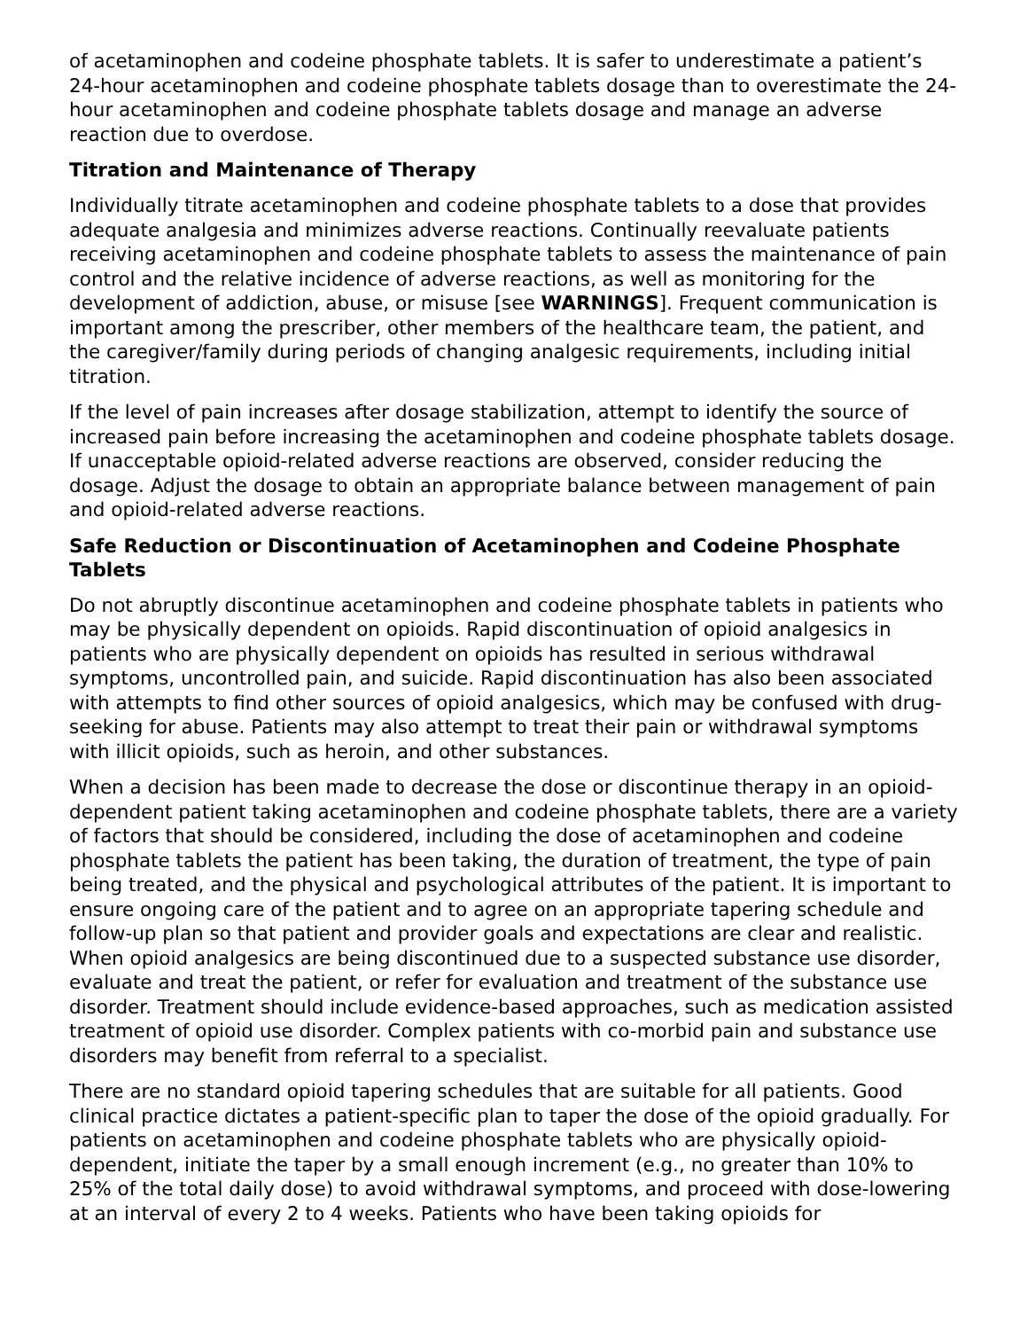of acetaminophen and codeine phosphate tablets. It is safer to underestimate a patient’s 24-hour acetaminophen and codeine phosphate tablets dosage than to overestimate the 24-hour acetaminophen and codeine phosphate tablets dosage and manage an adverse reaction due to overdose.
Titration and Maintenance of Therapy
Individually titrate acetaminophen and codeine phosphate tablets to a dose that provides adequate analgesia and minimizes adverse reactions. Continually reevaluate patients receiving acetaminophen and codeine phosphate tablets to assess the maintenance of pain control and the relative incidence of adverse reactions, as well as monitoring for the development of addiction, abuse, or misuse [see WARNINGS]. Frequent communication is important among the prescriber, other members of the healthcare team, the patient, and the caregiver/family during periods of changing analgesic requirements, including initial titration.
If the level of pain increases after dosage stabilization, attempt to identify the source of increased pain before increasing the acetaminophen and codeine phosphate tablets dosage. If unacceptable opioid-related adverse reactions are observed, consider reducing the dosage. Adjust the dosage to obtain an appropriate balance between management of pain and opioid-related adverse reactions.
Safe Reduction or Discontinuation of Acetaminophen and Codeine Phosphate Tablets
Do not abruptly discontinue acetaminophen and codeine phosphate tablets in patients who may be physically dependent on opioids. Rapid discontinuation of opioid analgesics in patients who are physically dependent on opioids has resulted in serious withdrawal symptoms, uncontrolled pain, and suicide. Rapid discontinuation has also been associated with attempts to find other sources of opioid analgesics, which may be confused with drug-seeking for abuse. Patients may also attempt to treat their pain or withdrawal symptoms with illicit opioids, such as heroin, and other substances.
When a decision has been made to decrease the dose or discontinue therapy in an opioid-dependent patient taking acetaminophen and codeine phosphate tablets, there are a variety of factors that should be considered, including the dose of acetaminophen and codeine phosphate tablets the patient has been taking, the duration of treatment, the type of pain being treated, and the physical and psychological attributes of the patient. It is important to ensure ongoing care of the patient and to agree on an appropriate tapering schedule and follow-up plan so that patient and provider goals and expectations are clear and realistic. When opioid analgesics are being discontinued due to a suspected substance use disorder, evaluate and treat the patient, or refer for evaluation and treatment of the substance use disorder. Treatment should include evidence-based approaches, such as medication assisted treatment of opioid use disorder. Complex patients with co-morbid pain and substance use disorders may benefit from referral to a specialist.
There are no standard opioid tapering schedules that are suitable for all patients. Good clinical practice dictates a patient-specific plan to taper the dose of the opioid gradually. For patients on acetaminophen and codeine phosphate tablets who are physically opioid-dependent, initiate the taper by a small enough increment (e.g., no greater than 10% to 25% of the total daily dose) to avoid withdrawal symptoms, and proceed with dose-lowering at an interval of every 2 to 4 weeks. Patients who have been taking opioids for